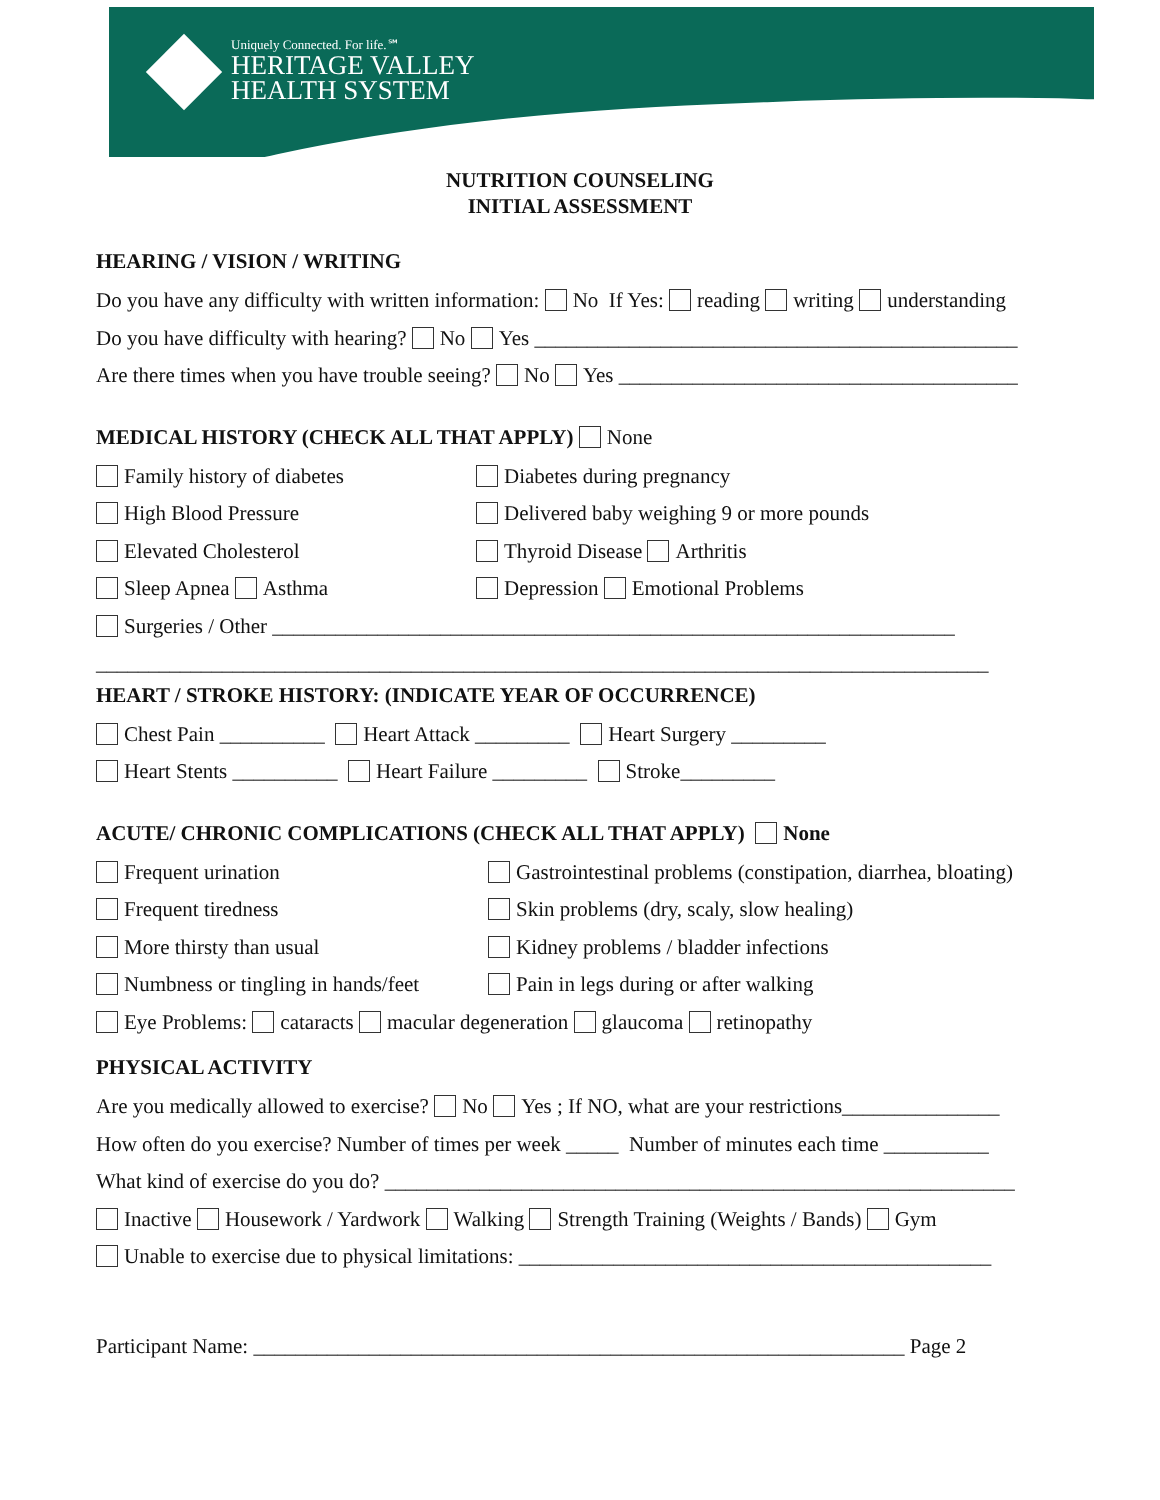Uniquely Connected. For life.℠
HERITAGE VALLEY
HEALTH SYSTEM
NUTRITION COUNSELING
INITIAL ASSESSMENT
HEARING / VISION / WRITING
Do you have any difficulty with written information: No If Yes: reading writing understanding
Do you have difficulty with hearing? No Yes ______________________________________________
Are there times when you have trouble seeing? No Yes ______________________________________
MEDICAL HISTORY (CHECK ALL THAT APPLY) None
Family history of diabetes Diabetes during pregnancy
High Blood Pressure Delivered baby weighing 9 or more pounds
Elevated Cholesterol Thyroid Disease Arthritis
Sleep Apnea Asthma Depression Emotional Problems
Surgeries / Other _________________________________________________________________
_____________________________________________________________________________________
HEART / STROKE HISTORY: (INDICATE YEAR OF OCCURRENCE)
Chest Pain __________ Heart Attack _________ Heart Surgery _________
Heart Stents __________ Heart Failure _________ Stroke_________
ACUTE/ CHRONIC COMPLICATIONS (CHECK ALL THAT APPLY) None
Frequent urination Gastrointestinal problems (constipation, diarrhea, bloating)
Frequent tiredness Skin problems (dry, scaly, slow healing)
More thirsty than usual Kidney problems / bladder infections
Numbness or tingling in hands/feet Pain in legs during or after walking
Eye Problems: cataracts macular degeneration glaucoma retinopathy
PHYSICAL ACTIVITY
Are you medically allowed to exercise? No Yes ; If NO, what are your restrictions_______________
How often do you exercise? Number of times per week _____ Number of minutes each time __________
What kind of exercise do you do? ____________________________________________________________
Inactive Housework / Yardwork Walking Strength Training (Weights / Bands) Gym
Unable to exercise due to physical limitations: _____________________________________________
Participant Name: ______________________________________________________________ Page 2